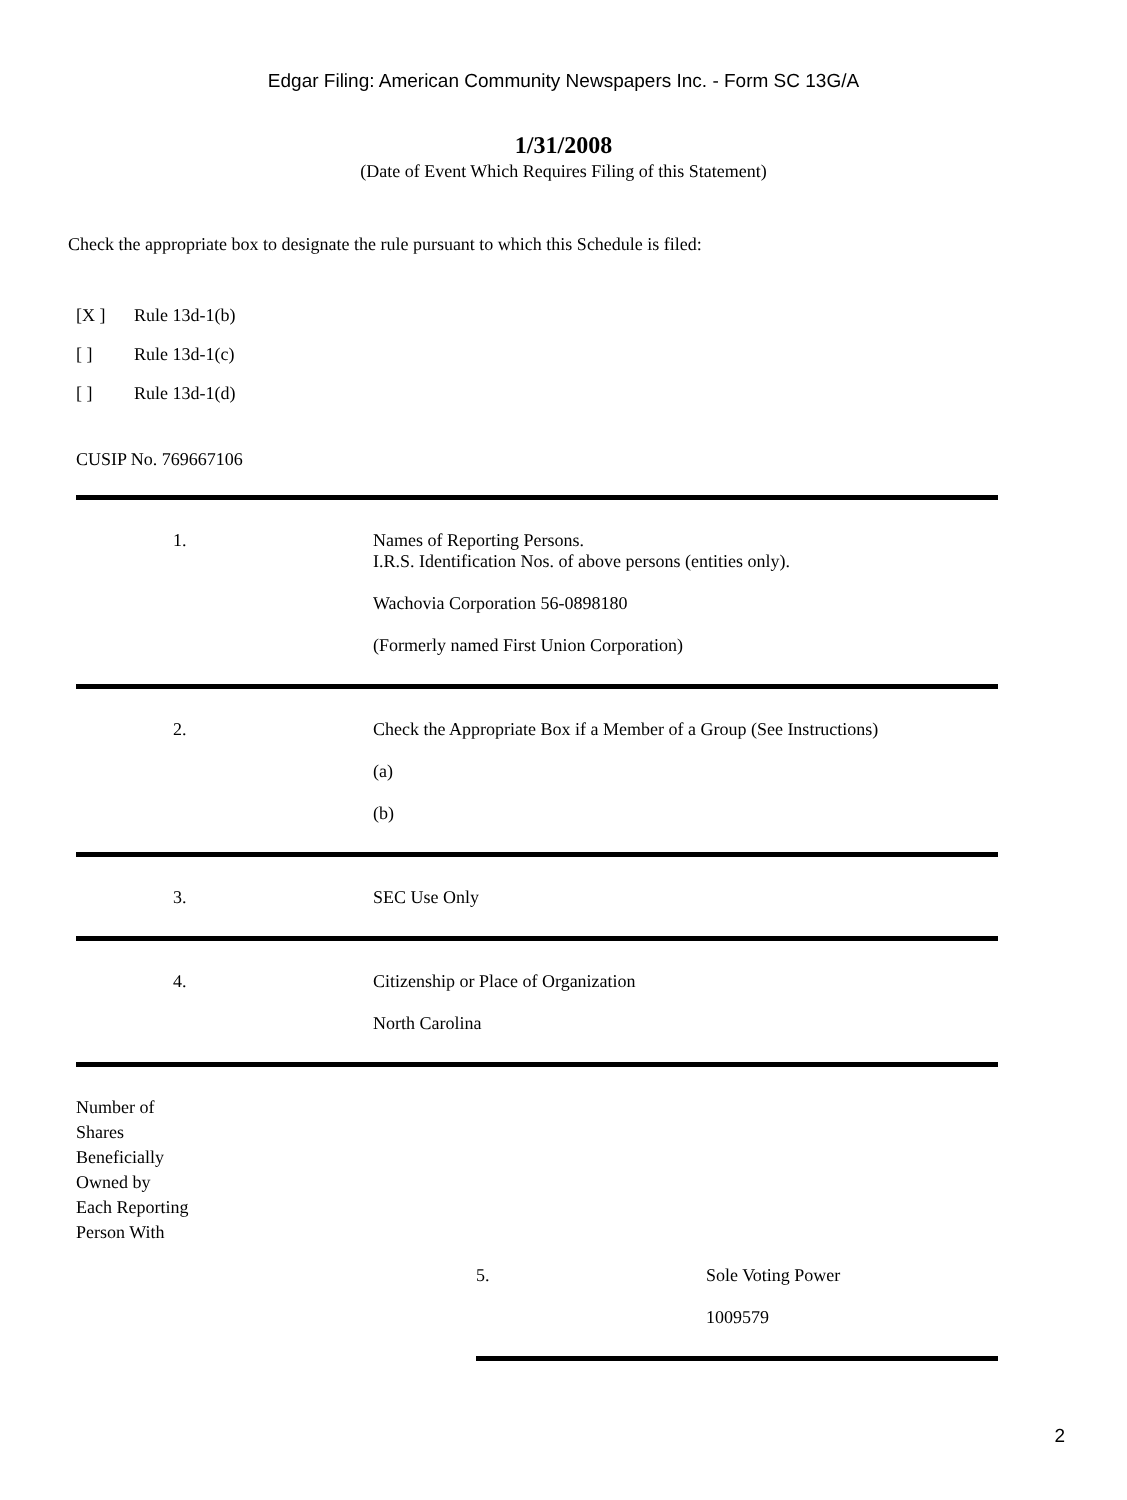Edgar Filing: American Community Newspapers Inc. - Form SC 13G/A
1/31/2008
(Date of Event Which Requires Filing of this Statement)
Check the appropriate box to designate the rule pursuant to which this Schedule is filed:
[X ] Rule 13d-1(b)
[ ] Rule 13d-1(c)
[ ] Rule 13d-1(d)
CUSIP No. 769667106
| 1. | Names of Reporting Persons. I.R.S. Identification Nos. of above persons (entities only). Wachovia Corporation 56-0898180 (Formerly named First Union Corporation) |
| 2. | Check the Appropriate Box if a Member of a Group (See Instructions) (a) (b) |
| 3. | SEC Use Only |
| 4. | Citizenship or Place of Organization North Carolina |
Number of
Shares
Beneficially
Owned by
Each Reporting
Person With
| 5. | Sole Voting Power 1009579 |
2